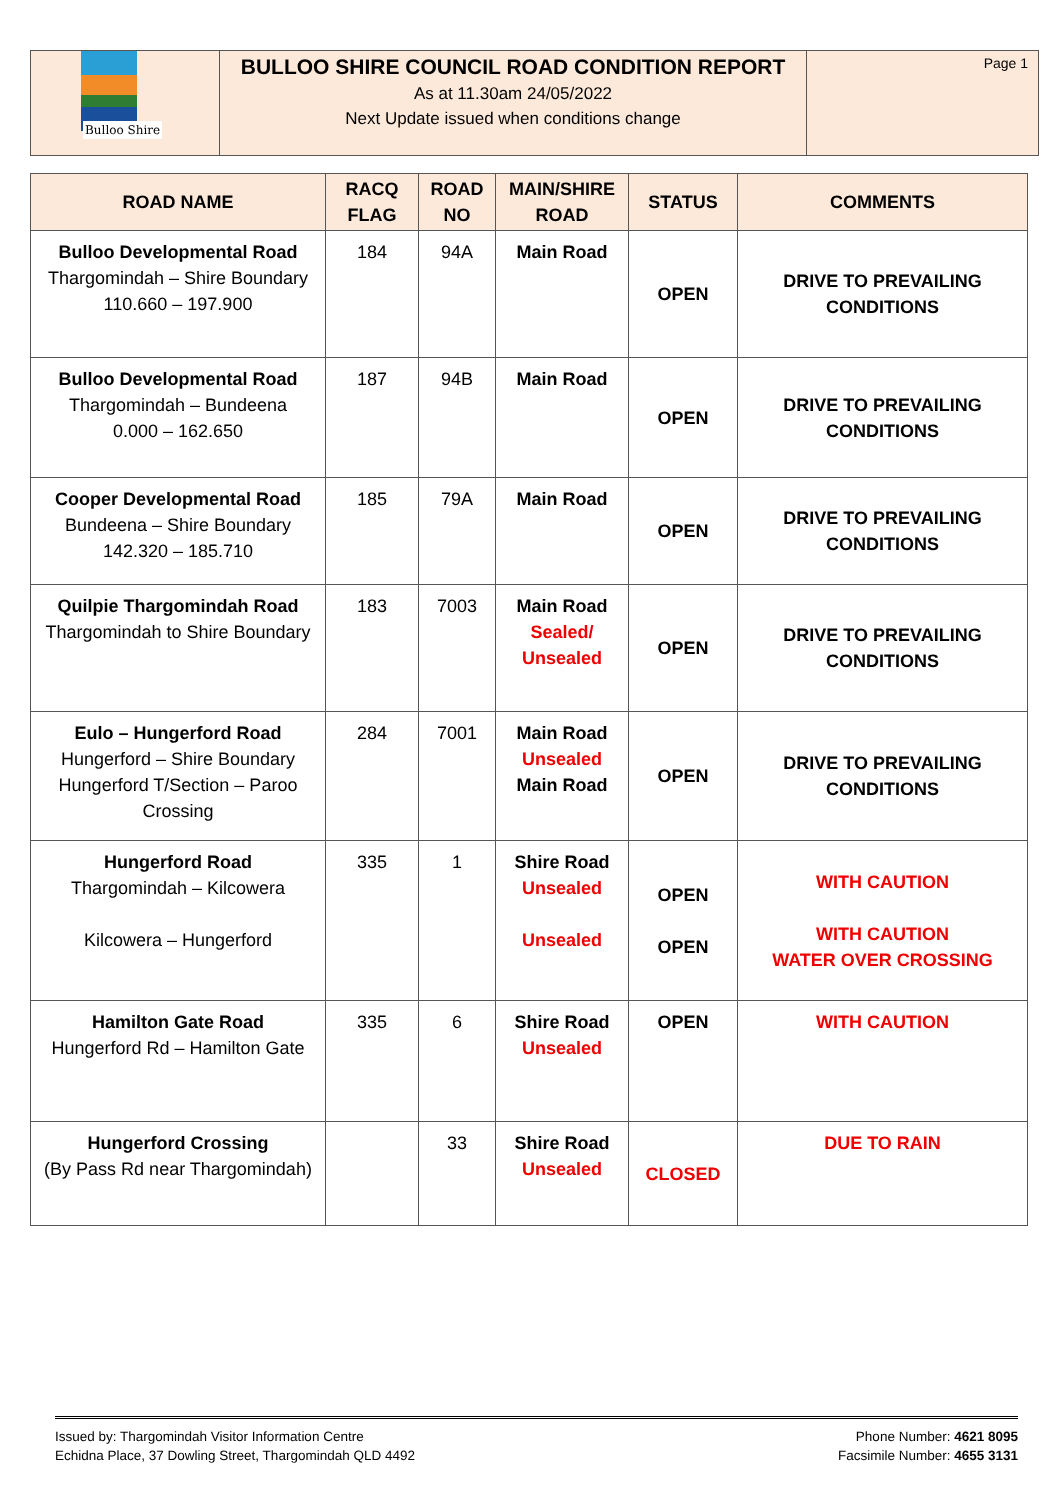Bulloo Shire
BULLOO SHIRE COUNCIL ROAD CONDITION REPORT
As at 11.30am 24/05/2022
Next Update issued when conditions change
Page 1
| ROAD NAME | RACQ FLAG | ROAD NO | MAIN/SHIRE ROAD | STATUS | COMMENTS |
| --- | --- | --- | --- | --- | --- |
| Bulloo Developmental Road Thargomindah – Shire Boundary 110.660 – 197.900 | 184 | 94A | Main Road | OPEN | DRIVE TO PREVAILING CONDITIONS |
| Bulloo Developmental Road Thargomindah – Bundeena 0.000 – 162.650 | 187 | 94B | Main Road | OPEN | DRIVE TO PREVAILING CONDITIONS |
| Cooper Developmental Road Bundeena – Shire Boundary 142.320 – 185.710 | 185 | 79A | Main Road | OPEN | DRIVE TO PREVAILING CONDITIONS |
| Quilpie Thargomindah Road Thargomindah to Shire Boundary | 183 | 7003 | Main Road Sealed/ Unsealed | OPEN | DRIVE TO PREVAILING CONDITIONS |
| Eulo – Hungerford Road Hungerford – Shire Boundary Hungerford T/Section – Paroo Crossing | 284 | 7001 | Main Road Unsealed Main Road | OPEN | DRIVE TO PREVAILING CONDITIONS |
| Hungerford Road Thargomindah – Kilcowera Kilcowera – Hungerford | 335 | 1 | Shire Road Unsealed Unsealed | OPEN OPEN | WITH CAUTION WITH CAUTION WATER OVER CROSSING |
| Hamilton Gate Road Hungerford Rd – Hamilton Gate | 335 | 6 | Shire Road Unsealed | OPEN | WITH CAUTION |
| Hungerford Crossing (By Pass Rd near Thargomindah) | | 33 | Shire Road Unsealed | CLOSED | DUE TO RAIN |
Issued by: Thargomindah Visitor Information Centre
Echidna Place, 37 Dowling Street, Thargomindah QLD 4492
Phone Number: 4621 8095
Facsimile Number: 4655 3131